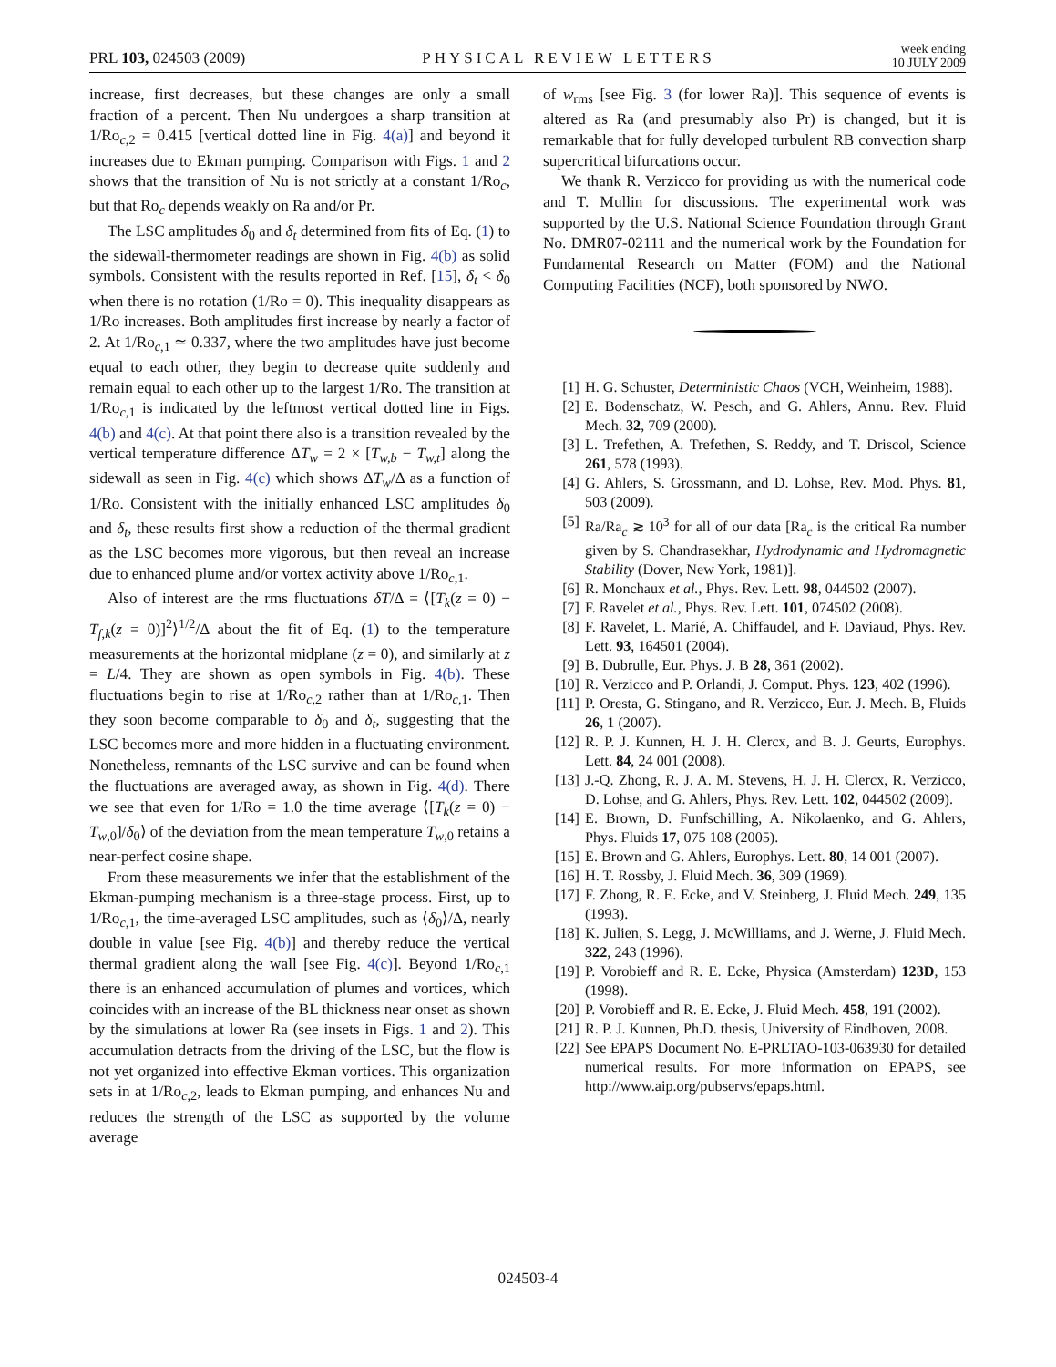PRL 103, 024503 (2009) PHYSICAL REVIEW LETTERS week ending
10 JULY 2009
increase, first decreases, but these changes are only a small fraction of a percent. Then Nu undergoes a sharp transition at 1/Ro<sub>c,2</sub> = 0.415 [vertical dotted line in Fig. 4(a)] and beyond it increases due to Ekman pumping. Comparison with Figs. 1 and 2 shows that the transition of Nu is not strictly at a constant 1/Ro<sub>c</sub>, but that Ro<sub>c</sub> depends weakly on Ra and/or Pr.
The LSC amplitudes δ<sub>0</sub> and δ<sub>t</sub> determined from fits of Eq. (1) to the sidewall-thermometer readings are shown in Fig. 4(b) as solid symbols. Consistent with the results reported in Ref. [15], δ<sub>t</sub> < δ<sub>0</sub> when there is no rotation (1/Ro = 0). This inequality disappears as 1/Ro increases. Both amplitudes first increase by nearly a factor of 2. At 1/Ro<sub>c,1</sub> ≃ 0.337, where the two amplitudes have just become equal to each other, they begin to decrease quite suddenly and remain equal to each other up to the largest 1/Ro. The transition at 1/Ro<sub>c,1</sub> is indicated by the leftmost vertical dotted line in Figs. 4(b) and 4(c). At that point there also is a transition revealed by the vertical temperature difference ΔT<sub>w</sub> = 2 × [T<sub>w,b</sub> − T<sub>w,t</sub>] along the sidewall as seen in Fig. 4(c) which shows ΔT<sub>w</sub>/Δ as a function of 1/Ro. Consistent with the initially enhanced LSC amplitudes δ<sub>0</sub> and δ<sub>t</sub>, these results first show a reduction of the thermal gradient as the LSC becomes more vigorous, but then reveal an increase due to enhanced plume and/or vortex activity above 1/Ro<sub>c,1</sub>.
Also of interest are the rms fluctuations δT/Δ = ⟨[T<sub>k</sub>(z = 0) − T<sub>f,k</sub>(z = 0)]<sup>2</sup>⟩<sup>1/2</sup>/Δ about the fit of Eq. (1) to the temperature measurements at the horizontal midplane (z = 0), and similarly at z = L/4. They are shown as open symbols in Fig. 4(b). These fluctuations begin to rise at 1/Ro<sub>c,2</sub> rather than at 1/Ro<sub>c,1</sub>. Then they soon become comparable to δ<sub>0</sub> and δ<sub>t</sub>, suggesting that the LSC becomes more and more hidden in a fluctuating environment. Nonetheless, remnants of the LSC survive and can be found when the fluctuations are averaged away, as shown in Fig. 4(d). There we see that even for 1/Ro = 1.0 the time average ⟨[T<sub>k</sub>(z = 0) − T<sub>w,0</sub>]/δ<sub>0</sub>⟩ of the deviation from the mean temperature T<sub>w,0</sub> retains a near-perfect cosine shape.
From these measurements we infer that the establishment of the Ekman-pumping mechanism is a three-stage process. First, up to 1/Ro<sub>c,1</sub>, the time-averaged LSC amplitudes, such as ⟨δ<sub>0</sub>⟩/Δ, nearly double in value [see Fig. 4(b)] and thereby reduce the vertical thermal gradient along the wall [see Fig. 4(c)]. Beyond 1/Ro<sub>c,1</sub> there is an enhanced accumulation of plumes and vortices, which coincides with an increase of the BL thickness near onset as shown by the simulations at lower Ra (see insets in Figs. 1 and 2). This accumulation detracts from the driving of the LSC, but the flow is not yet organized into effective Ekman vortices. This organization sets in at 1/Ro<sub>c,2</sub>, leads to Ekman pumping, and enhances Nu and reduces the strength of the LSC as supported by the volume average
of w<sub>rms</sub> [see Fig. 3 (for lower Ra)]. This sequence of events is altered as Ra (and presumably also Pr) is changed, but it is remarkable that for fully developed turbulent RB convection sharp supercritical bifurcations occur.
We thank R. Verzicco for providing us with the numerical code and T. Mullin for discussions. The experimental work was supported by the U.S. National Science Foundation through Grant No. DMR07-02111 and the numerical work by the Foundation for Fundamental Research on Matter (FOM) and the National Computing Facilities (NCF), both sponsored by NWO.
[1] H. G. Schuster, Deterministic Chaos (VCH, Weinheim, 1988).
[2] E. Bodenschatz, W. Pesch, and G. Ahlers, Annu. Rev. Fluid Mech. 32, 709 (2000).
[3] L. Trefethen, A. Trefethen, S. Reddy, and T. Driscol, Science 261, 578 (1993).
[4] G. Ahlers, S. Grossmann, and D. Lohse, Rev. Mod. Phys. 81, 503 (2009).
[5] Ra/Ra<sub>c</sub> ≳ 10<sup>3</sup> for all of our data [Ra<sub>c</sub> is the critical Ra number given by S. Chandrasekhar, Hydrodynamic and Hydromagnetic Stability (Dover, New York, 1981)].
[6] R. Monchaux et al., Phys. Rev. Lett. 98, 044502 (2007).
[7] F. Ravelet et al., Phys. Rev. Lett. 101, 074502 (2008).
[8] F. Ravelet, L. Marié, A. Chiffaudel, and F. Daviaud, Phys. Rev. Lett. 93, 164501 (2004).
[9] B. Dubrulle, Eur. Phys. J. B 28, 361 (2002).
[10] R. Verzicco and P. Orlandi, J. Comput. Phys. 123, 402 (1996).
[11] P. Oresta, G. Stingano, and R. Verzicco, Eur. J. Mech. B, Fluids 26, 1 (2007).
[12] R. P. J. Kunnen, H. J. H. Clercx, and B. J. Geurts, Europhys. Lett. 84, 24 001 (2008).
[13] J.-Q. Zhong, R. J. A. M. Stevens, H. J. H. Clercx, R. Verzicco, D. Lohse, and G. Ahlers, Phys. Rev. Lett. 102, 044502 (2009).
[14] E. Brown, D. Funfschilling, A. Nikolaenko, and G. Ahlers, Phys. Fluids 17, 075 108 (2005).
[15] E. Brown and G. Ahlers, Europhys. Lett. 80, 14 001 (2007).
[16] H. T. Rossby, J. Fluid Mech. 36, 309 (1969).
[17] F. Zhong, R. E. Ecke, and V. Steinberg, J. Fluid Mech. 249, 135 (1993).
[18] K. Julien, S. Legg, J. McWilliams, and J. Werne, J. Fluid Mech. 322, 243 (1996).
[19] P. Vorobieff and R. E. Ecke, Physica (Amsterdam) 123D, 153 (1998).
[20] P. Vorobieff and R. E. Ecke, J. Fluid Mech. 458, 191 (2002).
[21] R. P. J. Kunnen, Ph.D. thesis, University of Eindhoven, 2008.
[22] See EPAPS Document No. E-PRLTAO-103-063930 for detailed numerical results. For more information on EPAPS, see http://www.aip.org/pubservs/epaps.html.
024503-4